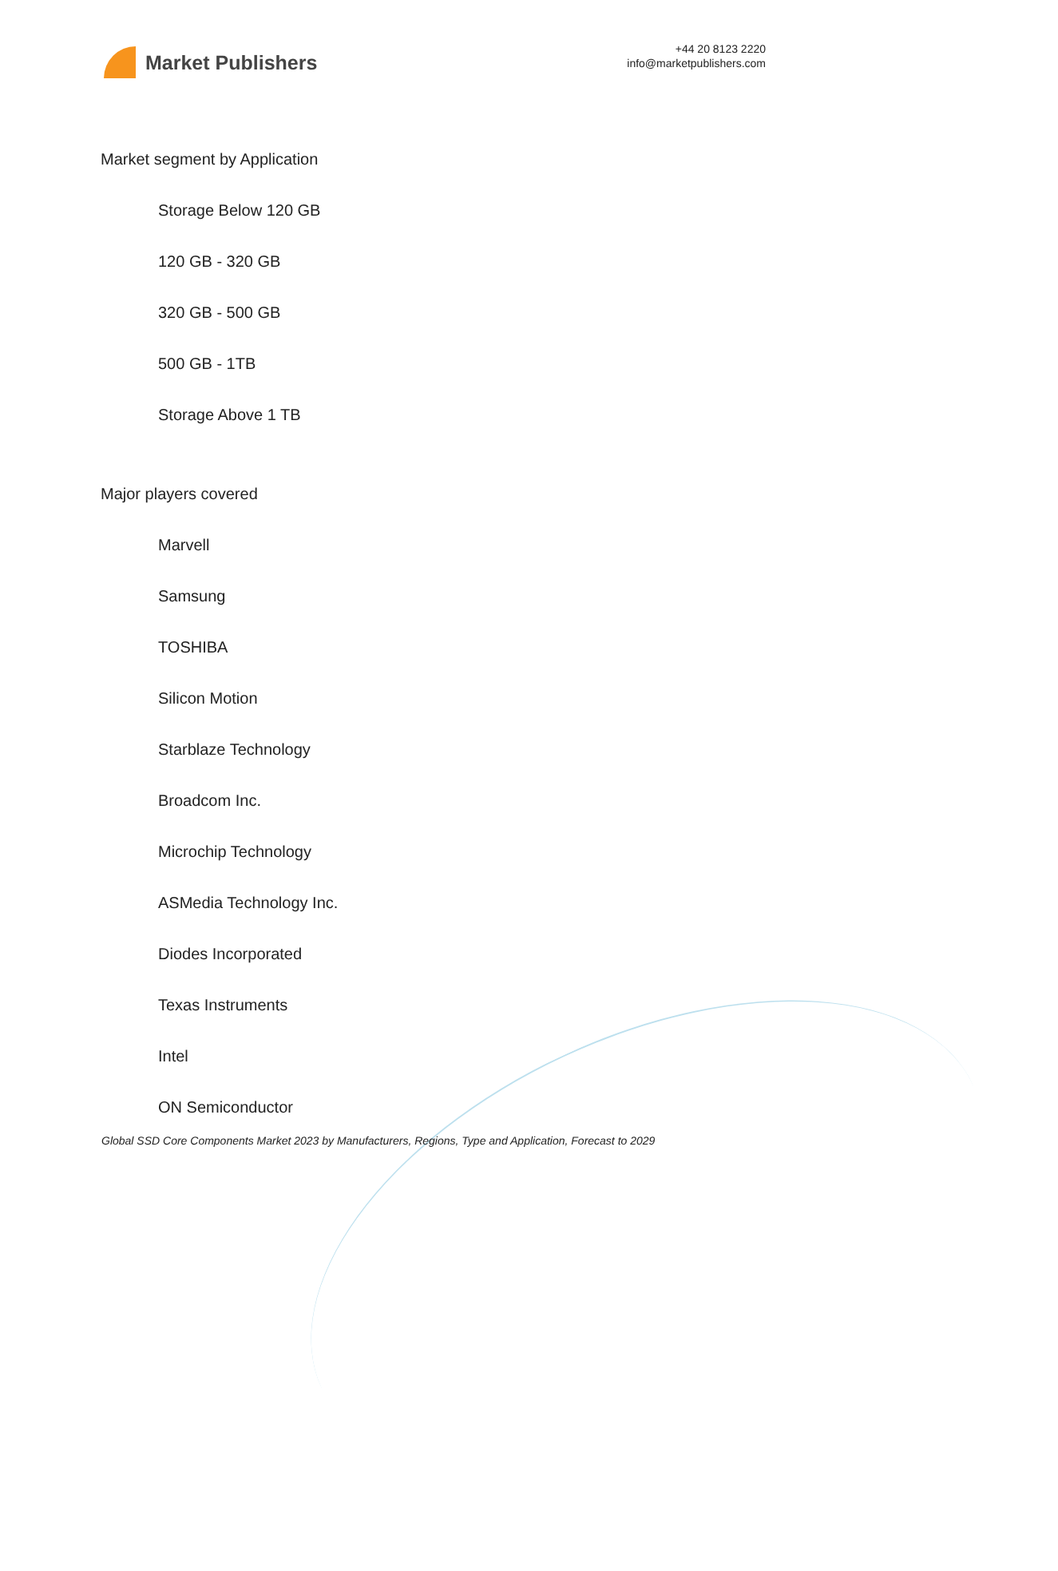Market Publishers
+44 20 8123 2220
info@marketpublishers.com
Market segment by Application
Storage Below 120 GB
120 GB - 320 GB
320 GB - 500 GB
500 GB - 1TB
Storage Above 1 TB
Major players covered
Marvell
Samsung
TOSHIBA
Silicon Motion
Starblaze Technology
Broadcom Inc.
Microchip Technology
ASMedia Technology Inc.
Diodes Incorporated
Texas Instruments
Intel
ON Semiconductor
Global SSD Core Components Market 2023 by Manufacturers, Regions, Type and Application, Forecast to 2029